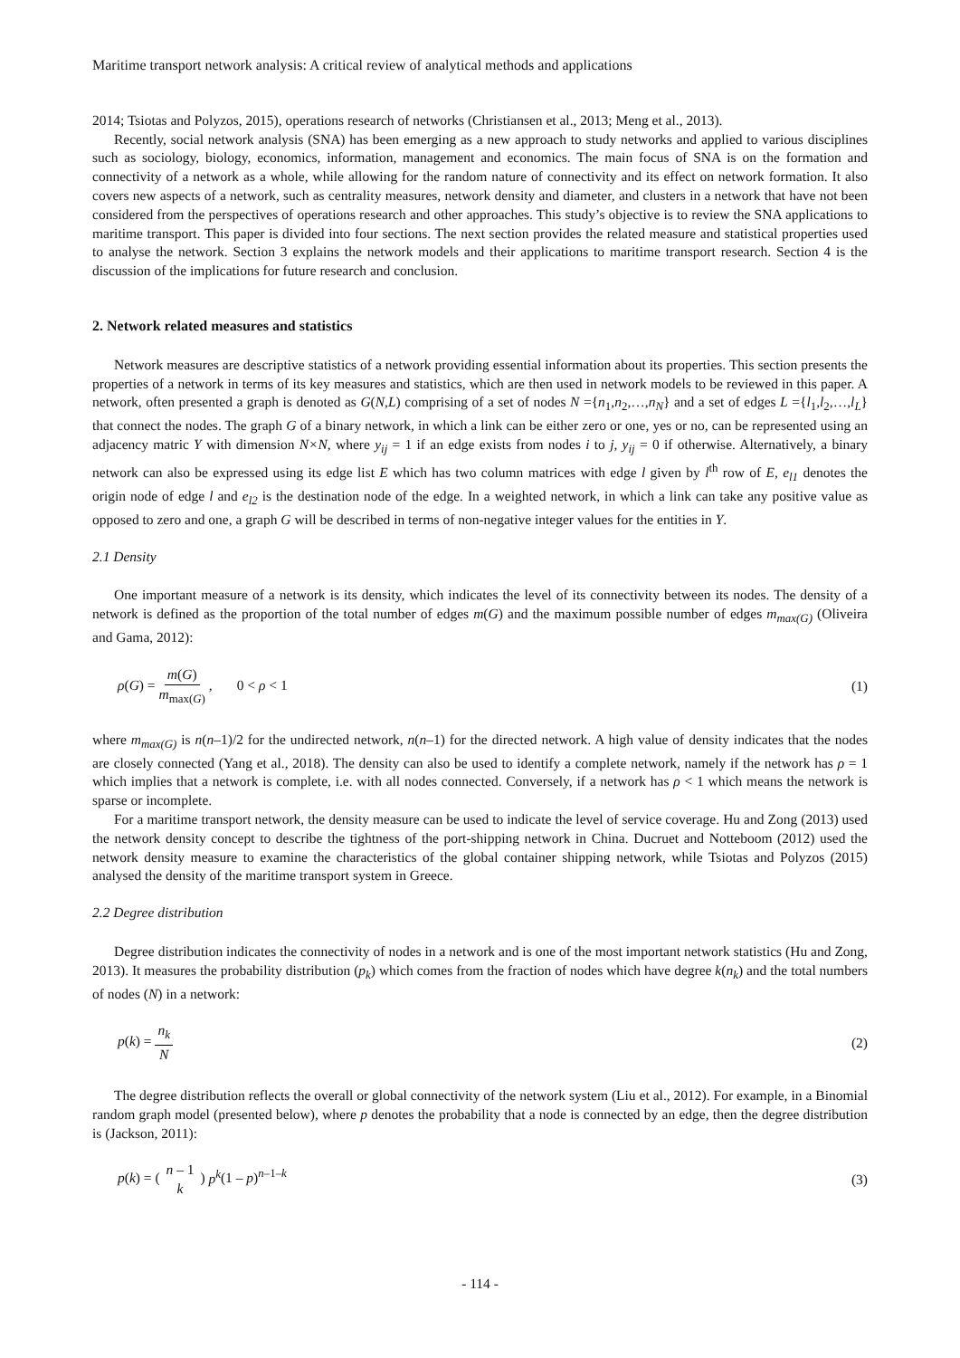Maritime transport network analysis: A critical review of analytical methods and applications
2014; Tsiotas and Polyzos, 2015), operations research of networks (Christiansen et al., 2013; Meng et al., 2013).
Recently, social network analysis (SNA) has been emerging as a new approach to study networks and applied to various disciplines such as sociology, biology, economics, information, management and economics. The main focus of SNA is on the formation and connectivity of a network as a whole, while allowing for the random nature of connectivity and its effect on network formation. It also covers new aspects of a network, such as centrality measures, network density and diameter, and clusters in a network that have not been considered from the perspectives of operations research and other approaches. This study’s objective is to review the SNA applications to maritime transport. This paper is divided into four sections. The next section provides the related measure and statistical properties used to analyse the network. Section 3 explains the network models and their applications to maritime transport research. Section 4 is the discussion of the implications for future research and conclusion.
2. Network related measures and statistics
Network measures are descriptive statistics of a network providing essential information about its properties. This section presents the properties of a network in terms of its key measures and statistics, which are then used in network models to be reviewed in this paper. A network, often presented a graph is denoted as G(N,L) comprising of a set of nodes N ={n<sub>1</sub>,n<sub>2</sub>,…,n<sub>N</sub>} and a set of edges L ={l<sub>1</sub>,l<sub>2</sub>,…,l<sub>L</sub>} that connect the nodes. The graph G of a binary network, in which a link can be either zero or one, yes or no, can be represented using an adjacency matric Y with dimension N×N, where y<sub>ij</sub> = 1 if an edge exists from nodes i to j, y<sub>ij</sub> = 0 if otherwise. Alternatively, a binary network can also be expressed using its edge list E which has two column matrices with edge l given by l<sup>th</sup> row of E, e<sub>l1</sub> denotes the origin node of edge l and e<sub>l2</sub> is the destination node of the edge. In a weighted network, in which a link can take any positive value as opposed to zero and one, a graph G will be described in terms of non-negative integer values for the entities in Y.
2.1 Density
One important measure of a network is its density, which indicates the level of its connectivity between its nodes. The density of a network is defined as the proportion of the total number of edges m(G) and the maximum possible number of edges m<sub>max(G)</sub> (Oliveira and Gama, 2012):
ρ(G) = m(G) m<sub>max(G)</sub> , 0 < ρ < 1 (1)
where m<sub>max(G)</sub> is n(n–1)/2 for the undirected network, n(n–1) for the directed network. A high value of density indicates that the nodes are closely connected (Yang et al., 2018). The density can also be used to identify a complete network, namely if the network has ρ = 1 which implies that a network is complete, i.e. with all nodes connected. Conversely, if a network has ρ < 1 which means the network is sparse or incomplete.
For a maritime transport network, the density measure can be used to indicate the level of service coverage. Hu and Zong (2013) used the network density concept to describe the tightness of the port-shipping network in China. Ducruet and Notteboom (2012) used the network density measure to examine the characteristics of the global container shipping network, while Tsiotas and Polyzos (2015) analysed the density of the maritime transport system in Greece.
2.2 Degree distribution
Degree distribution indicates the connectivity of nodes in a network and is one of the most important network statistics (Hu and Zong, 2013). It measures the probability distribution (p<sub>k</sub>) which comes from the fraction of nodes which have degree k(n<sub>k</sub>) and the total numbers of nodes (N) in a network:
p(k) = n<sub>k</sub> N (2)
The degree distribution reflects the overall or global connectivity of the network system (Liu et al., 2012). For example, in a Binomial random graph model (presented below), where p denotes the probability that a node is connected by an edge, then the degree distribution is (Jackson, 2011):
p(k) = ( n – 1 k ) p<sup>k</sup>(1 – p)<sup>n–1–k</sup> (3)
- 114 -